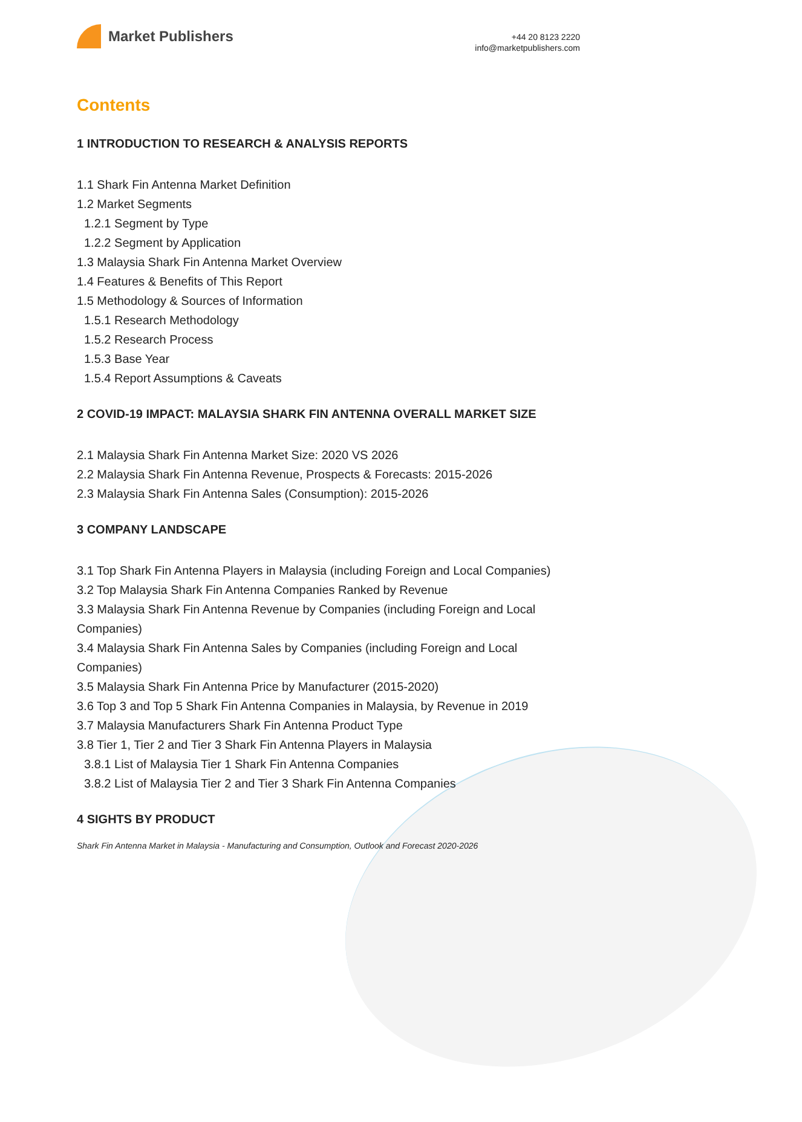Market Publishers
+44 20 8123 2220
info@marketpublishers.com
Contents
1 INTRODUCTION TO RESEARCH & ANALYSIS REPORTS
1.1 Shark Fin Antenna Market Definition
1.2 Market Segments
1.2.1 Segment by Type
1.2.2 Segment by Application
1.3 Malaysia Shark Fin Antenna Market Overview
1.4 Features & Benefits of This Report
1.5 Methodology & Sources of Information
1.5.1 Research Methodology
1.5.2 Research Process
1.5.3 Base Year
1.5.4 Report Assumptions & Caveats
2 COVID-19 IMPACT: MALAYSIA SHARK FIN ANTENNA OVERALL MARKET SIZE
2.1 Malaysia Shark Fin Antenna Market Size: 2020 VS 2026
2.2 Malaysia Shark Fin Antenna Revenue, Prospects & Forecasts: 2015-2026
2.3 Malaysia Shark Fin Antenna Sales (Consumption): 2015-2026
3 COMPANY LANDSCAPE
3.1 Top Shark Fin Antenna Players in Malaysia (including Foreign and Local Companies)
3.2 Top Malaysia Shark Fin Antenna Companies Ranked by Revenue
3.3 Malaysia Shark Fin Antenna Revenue by Companies (including Foreign and Local Companies)
3.4 Malaysia Shark Fin Antenna Sales by Companies (including Foreign and Local Companies)
3.5 Malaysia Shark Fin Antenna Price by Manufacturer (2015-2020)
3.6 Top 3 and Top 5 Shark Fin Antenna Companies in Malaysia, by Revenue in 2019
3.7 Malaysia Manufacturers Shark Fin Antenna Product Type
3.8 Tier 1, Tier 2 and Tier 3 Shark Fin Antenna Players in Malaysia
3.8.1 List of Malaysia Tier 1 Shark Fin Antenna Companies
3.8.2 List of Malaysia Tier 2 and Tier 3 Shark Fin Antenna Companies
4 SIGHTS BY PRODUCT
Shark Fin Antenna Market in Malaysia - Manufacturing and Consumption, Outlook and Forecast 2020-2026